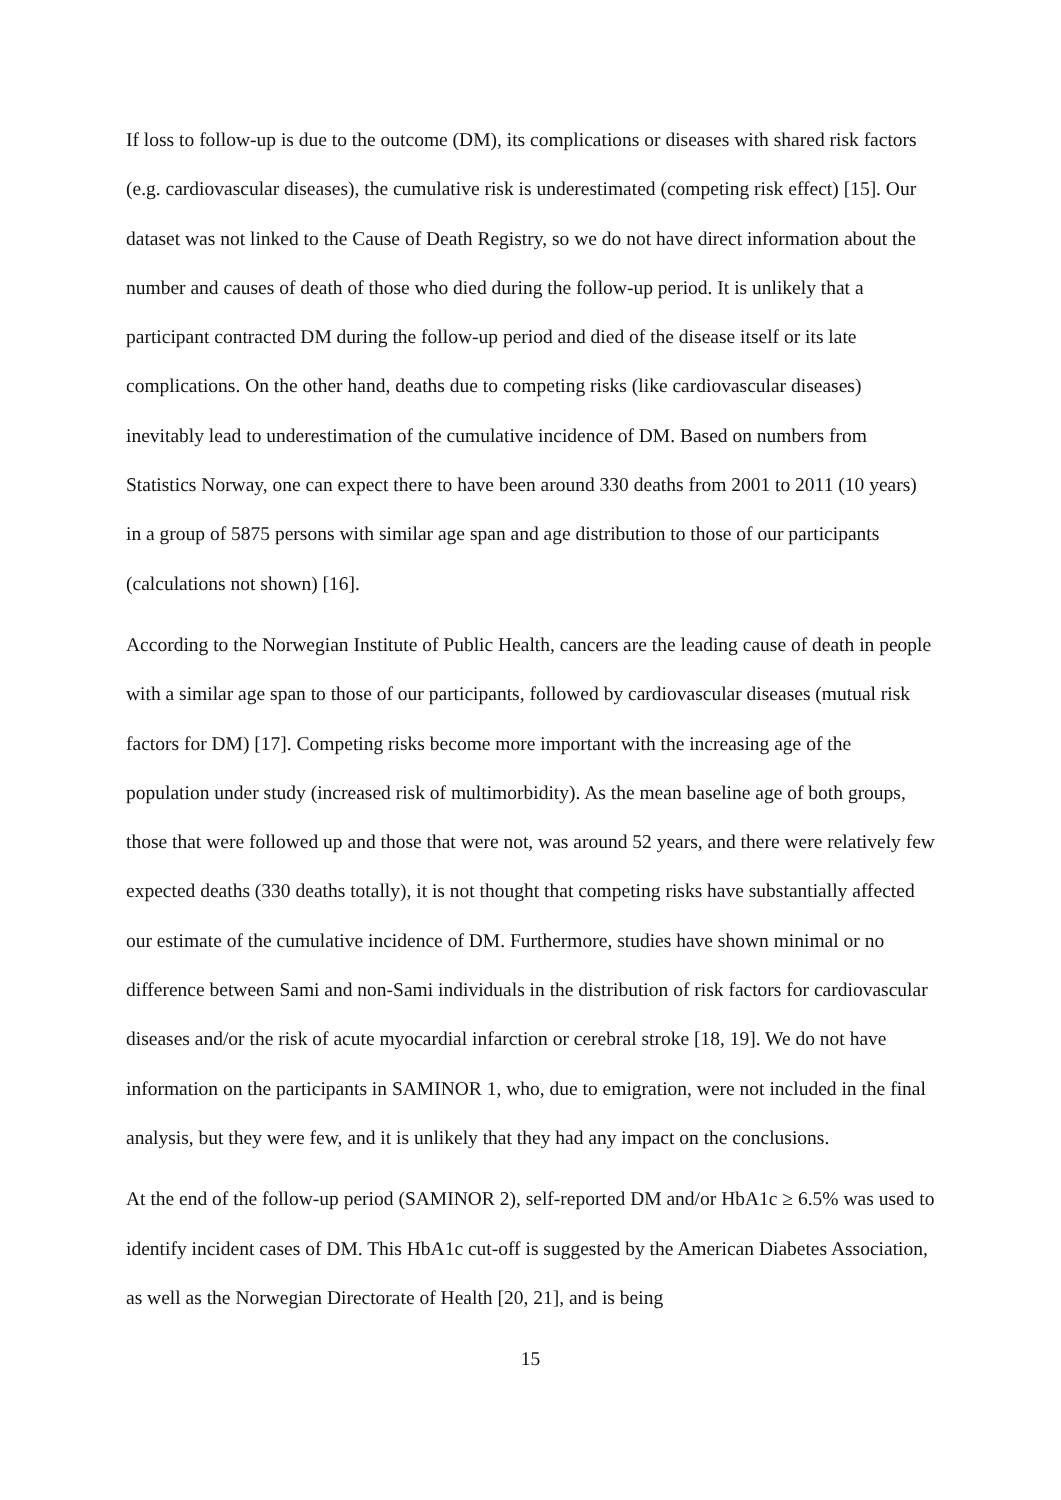If loss to follow-up is due to the outcome (DM), its complications or diseases with shared risk factors (e.g. cardiovascular diseases), the cumulative risk is underestimated (competing risk effect) [15]. Our dataset was not linked to the Cause of Death Registry, so we do not have direct information about the number and causes of death of those who died during the follow-up period. It is unlikely that a participant contracted DM during the follow-up period and died of the disease itself or its late complications. On the other hand, deaths due to competing risks (like cardiovascular diseases) inevitably lead to underestimation of the cumulative incidence of DM. Based on numbers from Statistics Norway, one can expect there to have been around 330 deaths from 2001 to 2011 (10 years) in a group of 5875 persons with similar age span and age distribution to those of our participants (calculations not shown) [16].
According to the Norwegian Institute of Public Health, cancers are the leading cause of death in people with a similar age span to those of our participants, followed by cardiovascular diseases (mutual risk factors for DM) [17]. Competing risks become more important with the increasing age of the population under study (increased risk of multimorbidity). As the mean baseline age of both groups, those that were followed up and those that were not, was around 52 years, and there were relatively few expected deaths (330 deaths totally), it is not thought that competing risks have substantially affected our estimate of the cumulative incidence of DM. Furthermore, studies have shown minimal or no difference between Sami and non-Sami individuals in the distribution of risk factors for cardiovascular diseases and/or the risk of acute myocardial infarction or cerebral stroke [18, 19]. We do not have information on the participants in SAMINOR 1, who, due to emigration, were not included in the final analysis, but they were few, and it is unlikely that they had any impact on the conclusions.
At the end of the follow-up period (SAMINOR 2), self-reported DM and/or HbA1c ≥ 6.5% was used to identify incident cases of DM. This HbA1c cut-off is suggested by the American Diabetes Association, as well as the Norwegian Directorate of Health [20, 21], and is being
15